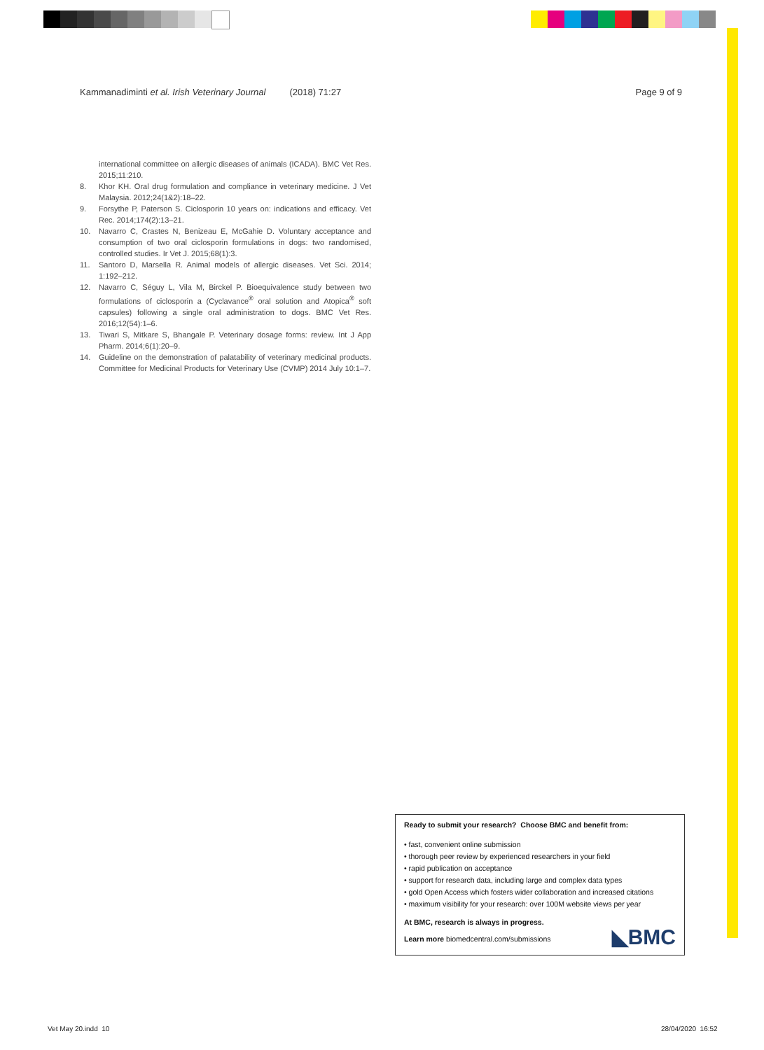Kammanadiminti et al. Irish Veterinary Journal (2018) 71:27 Page 9 of 9
international committee on allergic diseases of animals (ICADA). BMC Vet Res. 2015;11:210.
8. Khor KH. Oral drug formulation and compliance in veterinary medicine. J Vet Malaysia. 2012;24(1&2):18–22.
9. Forsythe P, Paterson S. Ciclosporin 10 years on: indications and efficacy. Vet Rec. 2014;174(2):13–21.
10. Navarro C, Crastes N, Benizeau E, McGahie D. Voluntary acceptance and consumption of two oral ciclosporin formulations in dogs: two randomised, controlled studies. Ir Vet J. 2015;68(1):3.
11. Santoro D, Marsella R. Animal models of allergic diseases. Vet Sci. 2014; 1:192–212.
12. Navarro C, Séguy L, Vila M, Birckel P. Bioequivalence study between two formulations of ciclosporin a (Cyclavance<sup>®</sup> oral solution and Atopica<sup>®</sup> soft capsules) following a single oral administration to dogs. BMC Vet Res. 2016;12(54):1–6.
13. Tiwari S, Mitkare S, Bhangale P. Veterinary dosage forms: review. Int J App Pharm. 2014;6(1):20–9.
14. Guideline on the demonstration of palatability of veterinary medicinal products. Committee for Medicinal Products for Veterinary Use (CVMP) 2014 July 10:1–7.
Ready to submit your research? Choose BMC and benefit from:
• fast, convenient online submission
• thorough peer review by experienced researchers in your field
• rapid publication on acceptance
• support for research data, including large and complex data types
• gold Open Access which fosters wider collaboration and increased citations
• maximum visibility for your research: over 100M website views per year
At BMC, research is always in progress.
Learn more biomedcentral.com/submissions
◣BMC
Vet May 20.indd 10 28/04/2020 16:52